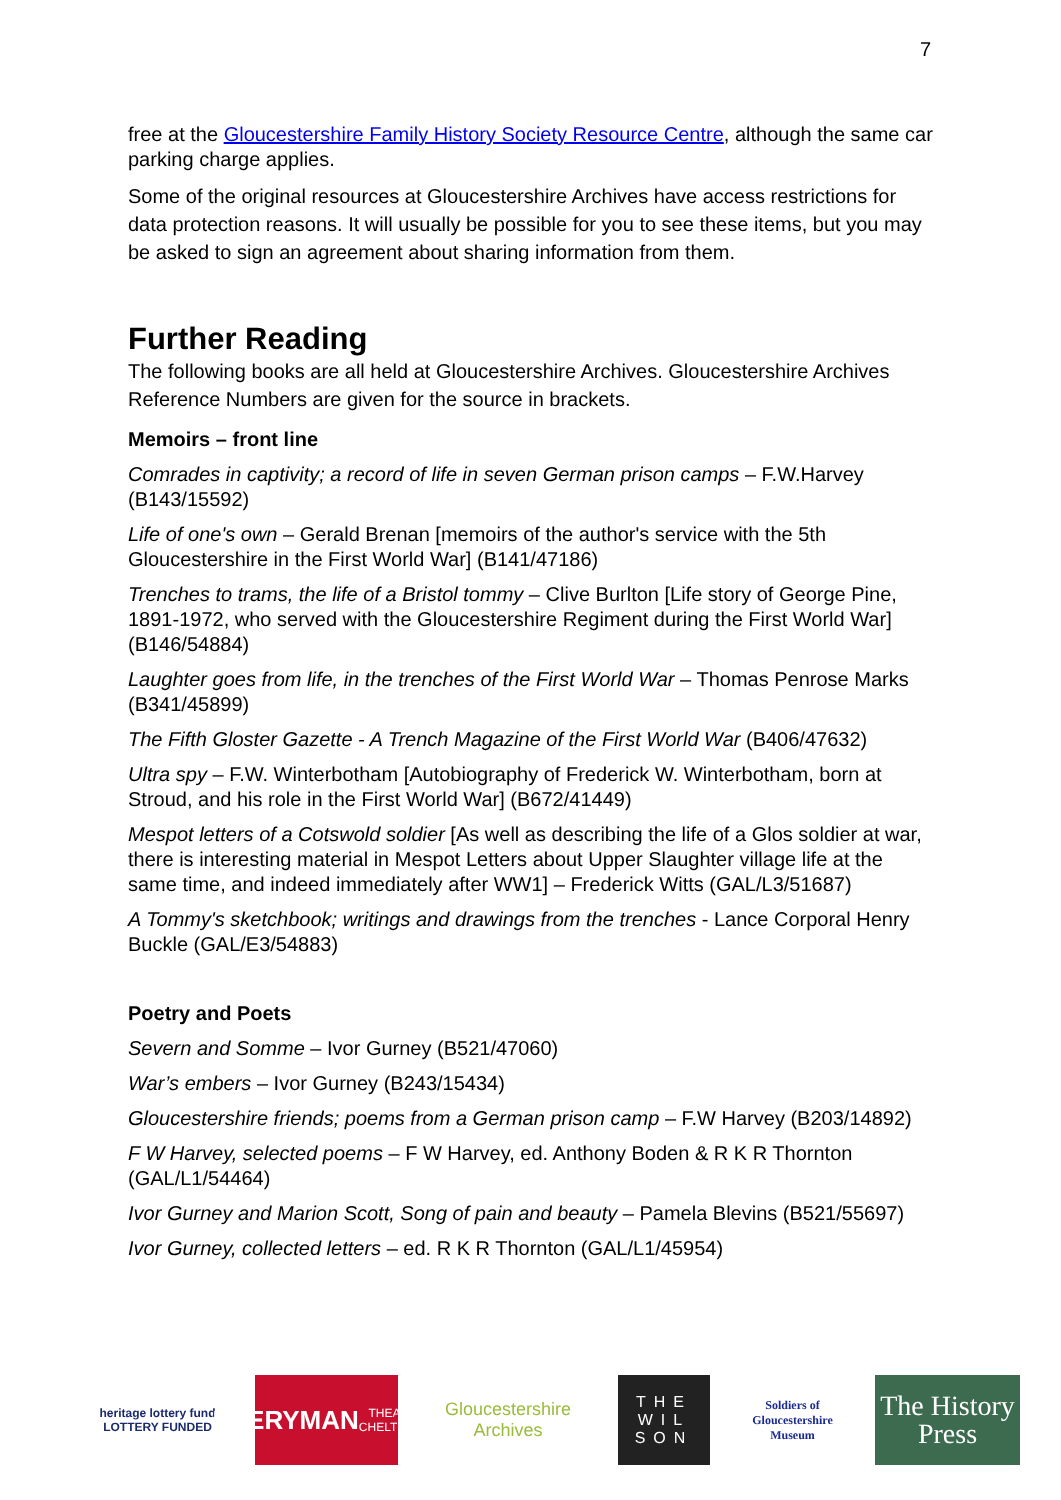7
free at the Gloucestershire Family History Society Resource Centre, although the same car parking charge applies.
Some of the original resources at Gloucestershire Archives have access restrictions for data protection reasons. It will usually be possible for you to see these items, but you may be asked to sign an agreement about sharing information from them.
Further Reading
The following books are all held at Gloucestershire Archives. Gloucestershire Archives Reference Numbers are given for the source in brackets.
Memoirs – front line
Comrades in captivity; a record of life in seven German prison camps – F.W.Harvey (B143/15592)
Life of one's own – Gerald Brenan [memoirs of the author's service with the 5th Gloucestershire in the First World War] (B141/47186)
Trenches to trams, the life of a Bristol tommy – Clive Burlton [Life story of George Pine, 1891-1972, who served with the Gloucestershire Regiment during the First World War] (B146/54884)
Laughter goes from life, in the trenches of the First World War – Thomas Penrose Marks (B341/45899)
The Fifth Gloster Gazette - A Trench Magazine of the First World War (B406/47632)
Ultra spy – F.W. Winterbotham [Autobiography of Frederick W. Winterbotham, born at Stroud, and his role in the First World War] (B672/41449)
Mespot letters of a Cotswold soldier [As well as describing the life of a Glos soldier at war, there is interesting material in Mespot Letters about Upper Slaughter village life at the same time, and indeed immediately after WW1] – Frederick Witts (GAL/L3/51687)
A Tommy's sketchbook; writings and drawings from the trenches - Lance Corporal Henry Buckle (GAL/E3/54883)
Poetry and Poets
Severn and Somme – Ivor Gurney (B521/47060)
War’s embers – Ivor Gurney (B243/15434)
Gloucestershire friends; poems from a German prison camp – F.W Harvey (B203/14892)
F W Harvey, selected poems – F W Harvey, ed. Anthony Boden & R K R Thornton (GAL/L1/54464)
Ivor Gurney and Marion Scott, Song of pain and beauty – Pamela Blevins (B521/55697)
Ivor Gurney, collected letters – ed. R K R Thornton (GAL/L1/45954)
heritage lottery fund
LOTTERY FUNDED
EVERYMAN
THEATRE · CHELTENHAM
Gloucestershire Archives
THE WIL SON
Soldiers of Gloucestershire Museum
The History Press